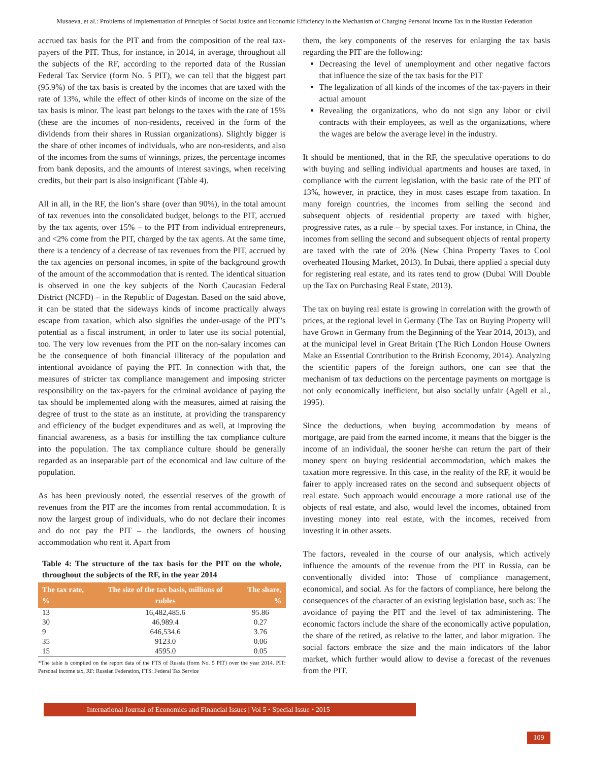Musaeva, et al.: Problems of Implementation of Principles of Social Justice and Economic Efficiency in the Mechanism of Charging Personal Income Tax in the Russian Federation
accrued tax basis for the PIT and from the composition of the real tax-payers of the PIT. Thus, for instance, in 2014, in average, throughout all the subjects of the RF, according to the reported data of the Russian Federal Tax Service (form No. 5 PIT), we can tell that the biggest part (95.9%) of the tax basis is created by the incomes that are taxed with the rate of 13%, while the effect of other kinds of income on the size of the tax basis is minor. The least part belongs to the taxes with the rate of 15% (these are the incomes of non-residents, received in the form of the dividends from their shares in Russian organizations). Slightly bigger is the share of other incomes of individuals, who are non-residents, and also of the incomes from the sums of winnings, prizes, the percentage incomes from bank deposits, and the amounts of interest savings, when receiving credits, but their part is also insignificant (Table 4).
All in all, in the RF, the lion’s share (over than 90%), in the total amount of tax revenues into the consolidated budget, belongs to the PIT, accrued by the tax agents, over 15% – to the PIT from individual entrepreneurs, and <2% come from the PIT, charged by the tax agents. At the same time, there is a tendency of a decrease of tax revenues from the PIT, accrued by the tax agencies on personal incomes, in spite of the background growth of the amount of the accommodation that is rented. The identical situation is observed in one the key subjects of the North Caucasian Federal District (NCFD) – in the Republic of Dagestan. Based on the said above, it can be stated that the sideways kinds of income practically always escape from taxation, which also signifies the under-usage of the PIT’s potential as a fiscal instrument, in order to later use its social potential, too. The very low revenues from the PIT on the non-salary incomes can be the consequence of both financial illiteracy of the population and intentional avoidance of paying the PIT. In connection with that, the measures of stricter tax compliance management and imposing stricter responsibility on the tax-payers for the criminal avoidance of paying the tax should be implemented along with the measures, aimed at raising the degree of trust to the state as an institute, at providing the transparency and efficiency of the budget expenditures and as well, at improving the financial awareness, as a basis for instilling the tax compliance culture into the population. The tax compliance culture should be generally regarded as an inseparable part of the economical and law culture of the population.
As has been previously noted, the essential reserves of the growth of revenues from the PIT are the incomes from rental accommodation. It is now the largest group of individuals, who do not declare their incomes and do not pay the PIT – the landlords, the owners of housing accommodation who rent it. Apart from
Table 4: The structure of the tax basis for the PIT on the whole, throughout the subjects of the RF, in the year 2014
| The tax rate, % | The size of the tax basis, millions of rubles | The share, % |
| --- | --- | --- |
| 13 | 16,482,485.6 | 95.86 |
| 30 | 46,989.4 | 0.27 |
| 9 | 646,534.6 | 3.76 |
| 35 | 9123.0 | 0.06 |
| 15 | 4595.0 | 0.05 |
*The table is compiled on the report data of the FTS of Russia (form No. 5 PIT) over the year 2014. PIT: Personal income tax, RF: Russian Federation, FTS: Federal Tax Service
them, the key components of the reserves for enlarging the tax basis regarding the PIT are the following:
Decreasing the level of unemployment and other negative factors that influence the size of the tax basis for the PIT
The legalization of all kinds of the incomes of the tax-payers in their actual amount
Revealing the organizations, who do not sign any labor or civil contracts with their employees, as well as the organizations, where the wages are below the average level in the industry.
It should be mentioned, that in the RF, the speculative operations to do with buying and selling individual apartments and houses are taxed, in compliance with the current legislation, with the basic rate of the PIT of 13%, however, in practice, they in most cases escape from taxation. In many foreign countries, the incomes from selling the second and subsequent objects of residential property are taxed with higher, progressive rates, as a rule – by special taxes. For instance, in China, the incomes from selling the second and subsequent objects of rental property are taxed with the rate of 20% (New China Property Taxes to Cool overheated Housing Market, 2013). In Dubai, there applied a special duty for registering real estate, and its rates tend to grow (Dubai Will Double up the Tax on Purchasing Real Estate, 2013).
The tax on buying real estate is growing in correlation with the growth of prices, at the regional level in Germany (The Tax on Buying Property will have Grown in Germany from the Beginning of the Year 2014, 2013), and at the municipal level in Great Britain (The Rich London House Owners Make an Essential Contribution to the British Economy, 2014). Analyzing the scientific papers of the foreign authors, one can see that the mechanism of tax deductions on the percentage payments on mortgage is not only economically inefficient, but also socially unfair (Agell et al., 1995).
Since the deductions, when buying accommodation by means of mortgage, are paid from the earned income, it means that the bigger is the income of an individual, the sooner he/she can return the part of their money spent on buying residential accommodation, which makes the taxation more regressive. In this case, in the reality of the RF, it would be fairer to apply increased rates on the second and subsequent objects of real estate. Such approach would encourage a more rational use of the objects of real estate, and also, would level the incomes, obtained from investing money into real estate, with the incomes, received from investing it in other assets.
The factors, revealed in the course of our analysis, which actively influence the amounts of the revenue from the PIT in Russia, can be conventionally divided into: Those of compliance management, economical, and social. As for the factors of compliance, here belong the consequences of the character of an existing legislation base, such as: The avoidance of paying the PIT and the level of tax administering. The economic factors include the share of the economically active population, the share of the retired, as relative to the latter, and labor migration. The social factors embrace the size and the main indicators of the labor market, which further would allow to devise a forecast of the revenues from the PIT.
International Journal of Economics and Financial Issues | Vol 5 • Special Issue • 2015
109